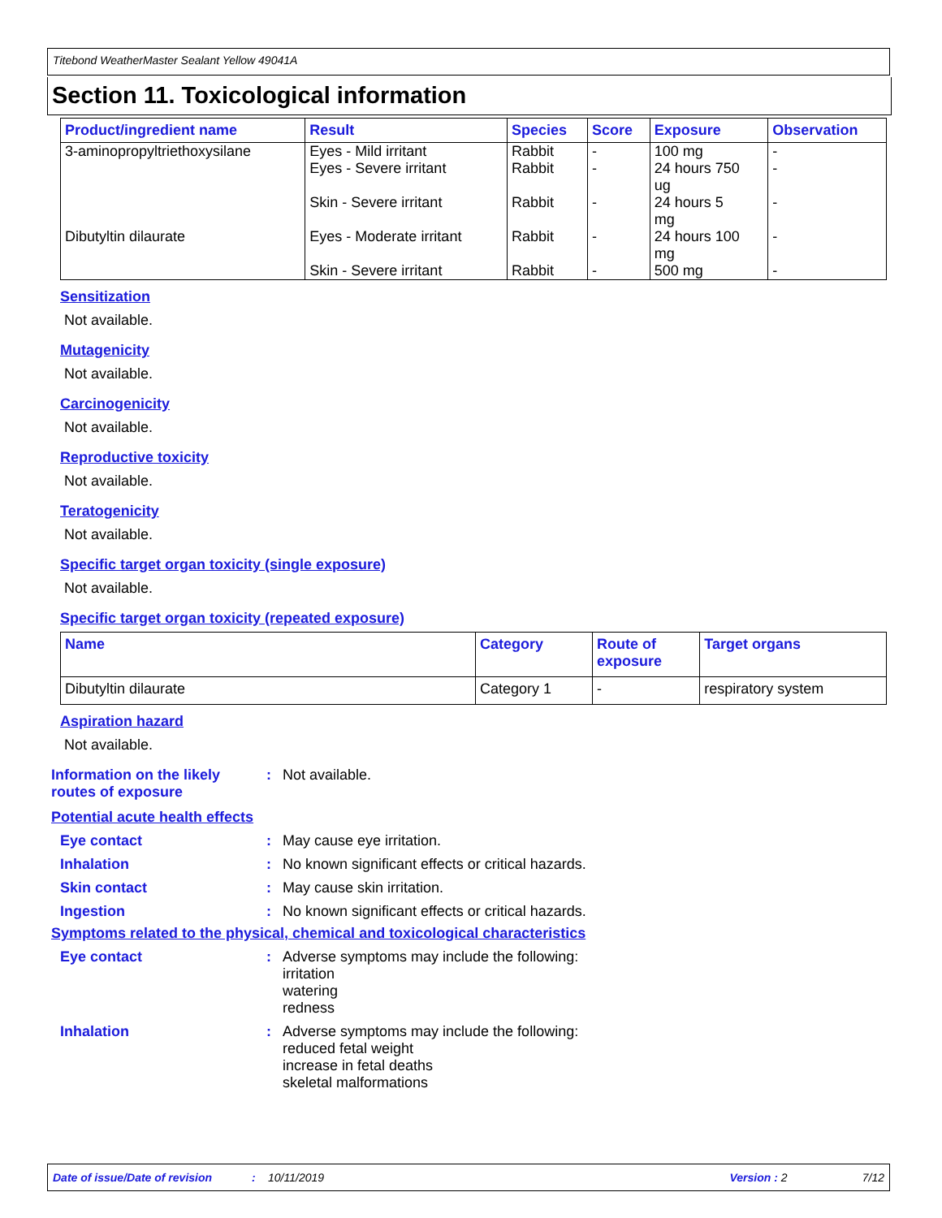Titebond WeatherMaster Sealant Yellow 49041A
Section 11. Toxicological information
| Product/ingredient name | Result | Species | Score | Exposure | Observation |
| --- | --- | --- | --- | --- | --- |
| 3-aminopropyltriethoxysilane | Eyes - Mild irritant Eyes - Severe irritant Skin - Severe irritant | Rabbit Rabbit Rabbit | - - - | 100 mg 24 hours 750 ug 24 hours 5 mg | - - - |
| Dibutyltin dilaurate | Eyes - Moderate irritant Skin - Severe irritant | Rabbit Rabbit | - - | 24 hours 100 mg 500 mg | - - |
Sensitization
Not available.
Mutagenicity
Not available.
Carcinogenicity
Not available.
Reproductive toxicity
Not available.
Teratogenicity
Not available.
Specific target organ toxicity (single exposure)
Not available.
Specific target organ toxicity (repeated exposure)
| Name | Category | Route of exposure | Target organs |
| --- | --- | --- | --- |
| Dibutyltin dilaurate | Category 1 | - | respiratory system |
Aspiration hazard
Not available.
Information on the likely routes of exposure
: Not available.
Potential acute health effects
Eye contact : May cause eye irritation.
Inhalation : No known significant effects or critical hazards.
Skin contact : May cause skin irritation.
Ingestion : No known significant effects or critical hazards.
Symptoms related to the physical, chemical and toxicological characteristics
Eye contact : Adverse symptoms may include the following:
irritation
watering
redness
Inhalation : Adverse symptoms may include the following:
reduced fetal weight
increase in fetal deaths
skeletal malformations
Date of issue/Date of revision: 10/11/2019 Version : 2 7/12